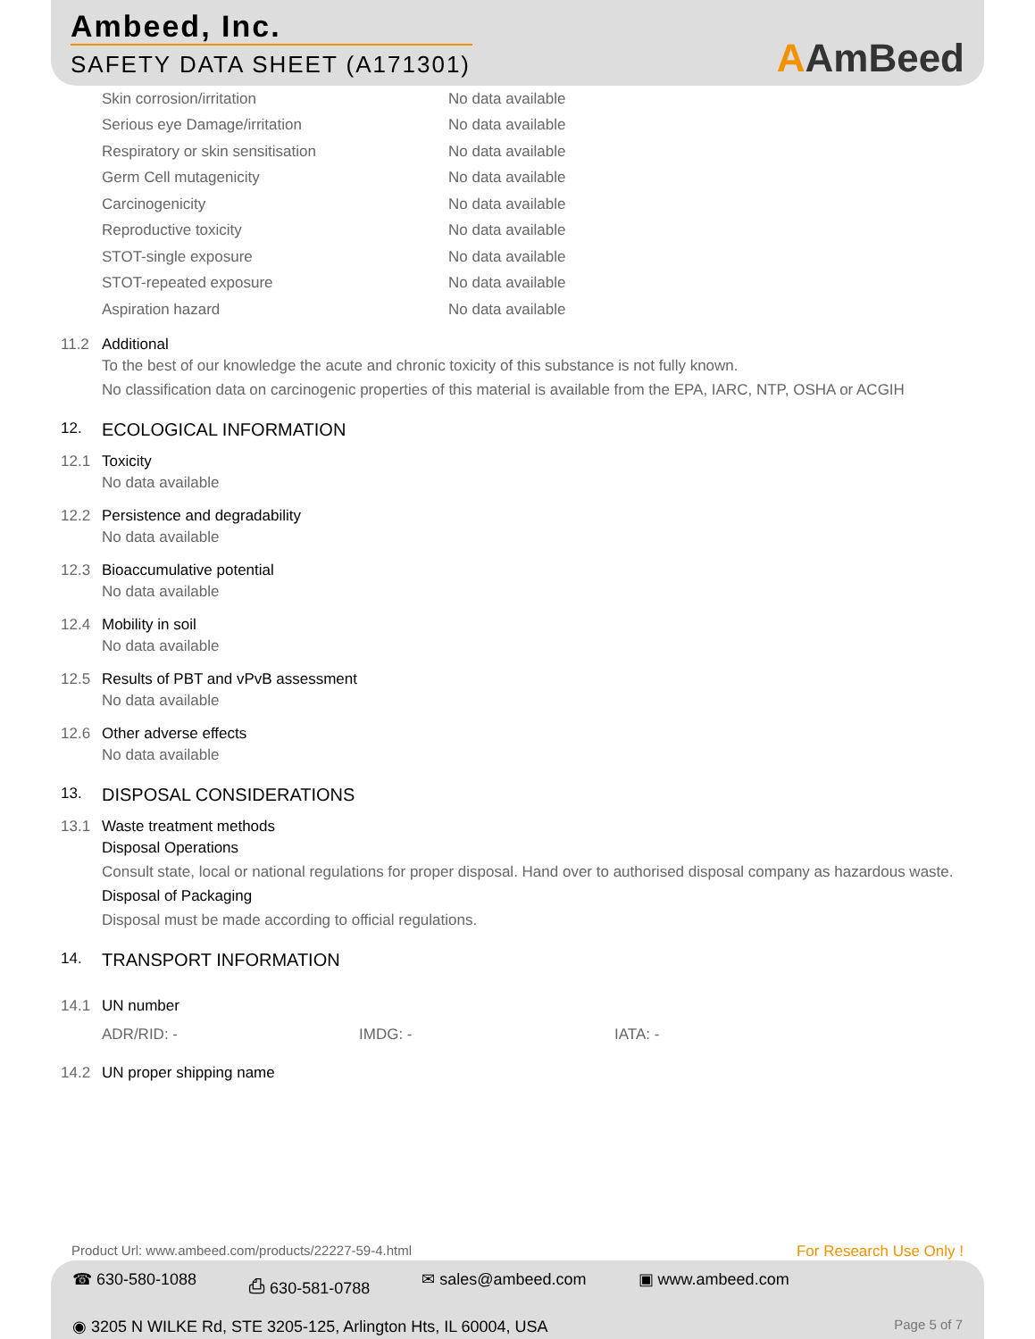Ambeed, Inc.
SAFETY DATA SHEET (A171301)
AAmBeed
Skin corrosion/irritation No data available
Serious eye Damage/irritation No data available
Respiratory or skin sensitisation No data available
Germ Cell mutagenicity No data available
Carcinogenicity No data available
Reproductive toxicity No data available
STOT-single exposure No data available
STOT-repeated exposure No data available
Aspiration hazard No data available
11.2 Additional
To the best of our knowledge the acute and chronic toxicity of this substance is not fully known.
No classification data on carcinogenic properties of this material is available from the EPA, IARC, NTP, OSHA or ACGIH
12. ECOLOGICAL INFORMATION
12.1 Toxicity
No data available
12.2 Persistence and degradability
No data available
12.3 Bioaccumulative potential
No data available
12.4 Mobility in soil
No data available
12.5 Results of PBT and vPvB assessment
No data available
12.6 Other adverse effects
No data available
13. DISPOSAL CONSIDERATIONS
13.1 Waste treatment methods
Disposal Operations
Consult state, local or national regulations for proper disposal. Hand over to authorised disposal company as hazardous waste.
Disposal of Packaging
Disposal must be made according to official regulations.
14. TRANSPORT INFORMATION
14.1 UN number
ADR/RID: - IMDG: - IATA: -
14.2 UN proper shipping name
Product Url: www.ambeed.com/products/22227-59-4.html For Research Use Only !
☎ 630-580-1088 ⎙ 630-581-0788 ✉ sales@ambeed.com ▣ www.ambeed.com
◉ 3205 N WILKE Rd, STE 3205-125, Arlington Hts, IL 60004, USA Page 5 of 7